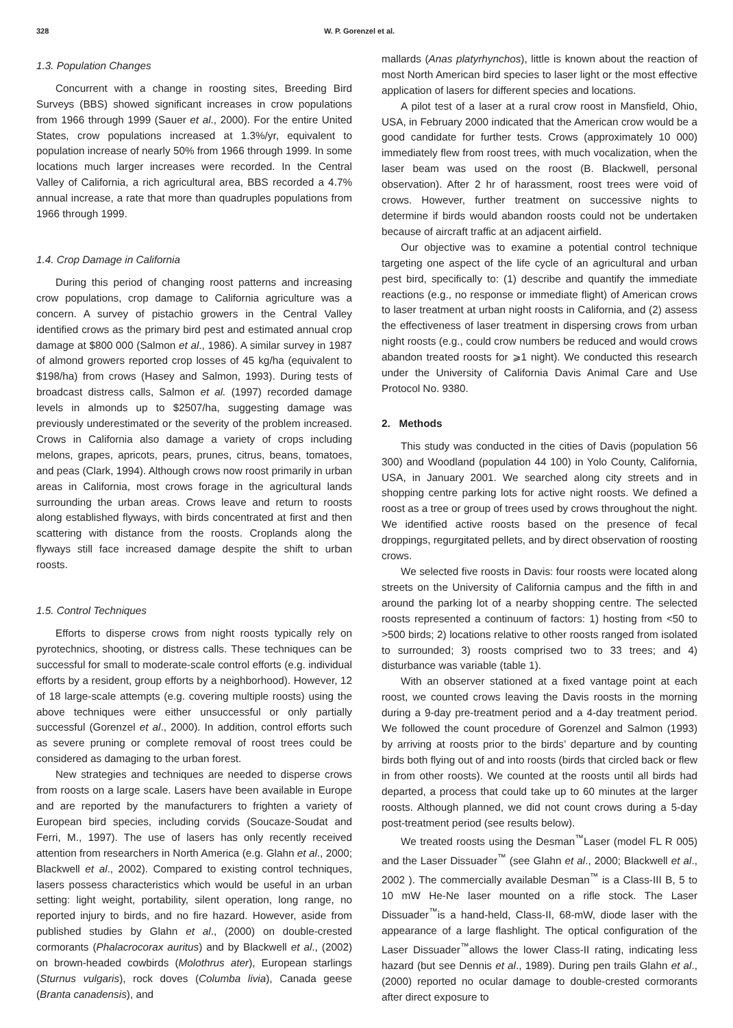328 W. P. Gorenzel et al.
1.3. Population Changes
Concurrent with a change in roosting sites, Breeding Bird Surveys (BBS) showed significant increases in crow populations from 1966 through 1999 (Sauer et al., 2000). For the entire United States, crow populations increased at 1.3%/yr, equivalent to population increase of nearly 50% from 1966 through 1999. In some locations much larger increases were recorded. In the Central Valley of California, a rich agricultural area, BBS recorded a 4.7% annual increase, a rate that more than quadruples populations from 1966 through 1999.
1.4. Crop Damage in California
During this period of changing roost patterns and increasing crow populations, crop damage to California agriculture was a concern. A survey of pistachio growers in the Central Valley identified crows as the primary bird pest and estimated annual crop damage at $800 000 (Salmon et al., 1986). A similar survey in 1987 of almond growers reported crop losses of 45 kg/ha (equivalent to $198/ha) from crows (Hasey and Salmon, 1993). During tests of broadcast distress calls, Salmon et al. (1997) recorded damage levels in almonds up to $2507/ha, suggesting damage was previously underestimated or the severity of the problem increased. Crows in California also damage a variety of crops including melons, grapes, apricots, pears, prunes, citrus, beans, tomatoes, and peas (Clark, 1994). Although crows now roost primarily in urban areas in California, most crows forage in the agricultural lands surrounding the urban areas. Crows leave and return to roosts along established flyways, with birds concentrated at first and then scattering with distance from the roosts. Croplands along the flyways still face increased damage despite the shift to urban roosts.
1.5. Control Techniques
Efforts to disperse crows from night roosts typically rely on pyrotechnics, shooting, or distress calls. These techniques can be successful for small to moderate-scale control efforts (e.g. individual efforts by a resident, group efforts by a neighborhood). However, 12 of 18 large-scale attempts (e.g. covering multiple roosts) using the above techniques were either unsuccessful or only partially successful (Gorenzel et al., 2000). In addition, control efforts such as severe pruning or complete removal of roost trees could be considered as damaging to the urban forest.
New strategies and techniques are needed to disperse crows from roosts on a large scale. Lasers have been available in Europe and are reported by the manufacturers to frighten a variety of European bird species, including corvids (Soucaze-Soudat and Ferri, M., 1997). The use of lasers has only recently received attention from researchers in North America (e.g. Glahn et al., 2000; Blackwell et al., 2002). Compared to existing control techniques, lasers possess characteristics which would be useful in an urban setting: light weight, portability, silent operation, long range, no reported injury to birds, and no fire hazard. However, aside from published studies by Glahn et al., (2000) on double-crested cormorants (Phalacrocorax auritus) and by Blackwell et al., (2002) on brown-headed cowbirds (Molothrus ater), European starlings (Sturnus vulgaris), rock doves (Columba livia), Canada geese (Branta canadensis), and
mallards (Anas platyrhynchos), little is known about the reaction of most North American bird species to laser light or the most effective application of lasers for different species and locations.
A pilot test of a laser at a rural crow roost in Mansfield, Ohio, USA, in February 2000 indicated that the American crow would be a good candidate for further tests. Crows (approximately 10 000) immediately flew from roost trees, with much vocalization, when the laser beam was used on the roost (B. Blackwell, personal observation). After 2 hr of harassment, roost trees were void of crows. However, further treatment on successive nights to determine if birds would abandon roosts could not be undertaken because of aircraft traffic at an adjacent airfield.
Our objective was to examine a potential control technique targeting one aspect of the life cycle of an agricultural and urban pest bird, specifically to: (1) describe and quantify the immediate reactions (e.g., no response or immediate flight) of American crows to laser treatment at urban night roosts in California, and (2) assess the effectiveness of laser treatment in dispersing crows from urban night roosts (e.g., could crow numbers be reduced and would crows abandon treated roosts for ⩾1 night). We conducted this research under the University of California Davis Animal Care and Use Protocol No. 9380.
2. Methods
This study was conducted in the cities of Davis (population 56 300) and Woodland (population 44 100) in Yolo County, California, USA, in January 2001. We searched along city streets and in shopping centre parking lots for active night roosts. We defined a roost as a tree or group of trees used by crows throughout the night. We identified active roosts based on the presence of fecal droppings, regurgitated pellets, and by direct observation of roosting crows.
We selected five roosts in Davis: four roosts were located along streets on the University of California campus and the fifth in and around the parking lot of a nearby shopping centre. The selected roosts represented a continuum of factors: 1) hosting from <50 to >500 birds; 2) locations relative to other roosts ranged from isolated to surrounded; 3) roosts comprised two to 33 trees; and 4) disturbance was variable (table 1).
With an observer stationed at a fixed vantage point at each roost, we counted crows leaving the Davis roosts in the morning during a 9-day pre-treatment period and a 4-day treatment period. We followed the count procedure of Gorenzel and Salmon (1993) by arriving at roosts prior to the birds’ departure and by counting birds both flying out of and into roosts (birds that circled back or flew in from other roosts). We counted at the roosts until all birds had departed, a process that could take up to 60 minutes at the larger roosts. Although planned, we did not count crows during a 5-day post-treatment period (see results below).
We treated roosts using the Desman<sup>™</sup>Laser (model FL R 005) and the Laser Dissuader<sup>™</sup> (see Glahn et al., 2000; Blackwell et al., 2002 ). The commercially available Desman<sup>™</sup> is a Class-III B, 5 to 10 mW He-Ne laser mounted on a rifle stock. The Laser Dissuader<sup>™</sup>is a hand-held, Class-II, 68-mW, diode laser with the appearance of a large flashlight. The optical configuration of the Laser Dissuader<sup>™</sup>allows the lower Class-II rating, indicating less hazard (but see Dennis et al., 1989). During pen trails Glahn et al., (2000) reported no ocular damage to double-crested cormorants after direct exposure to